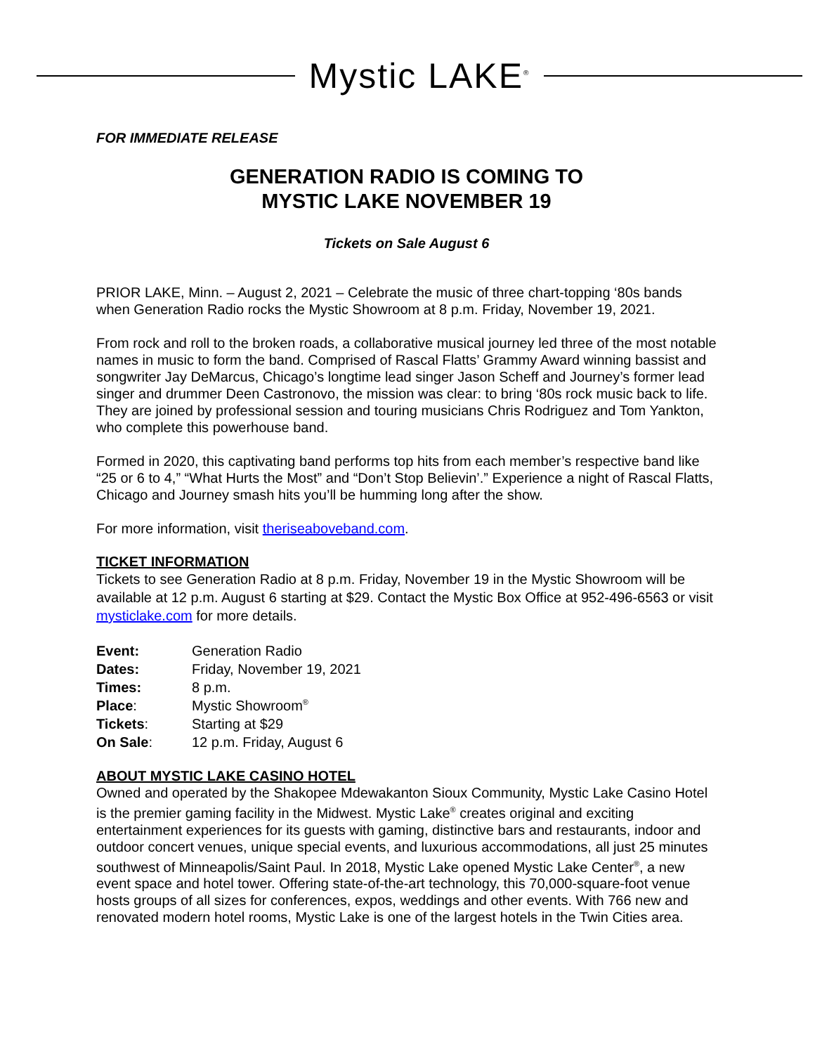Mystic LAKE<sup>®</sup>
FOR IMMEDIATE RELEASE
GENERATION RADIO IS COMING TO
MYSTIC LAKE NOVEMBER 19
Tickets on Sale August 6
PRIOR LAKE, Minn. – August 2, 2021 – Celebrate the music of three chart-topping ‘80s bands when Generation Radio rocks the Mystic Showroom at 8 p.m. Friday, November 19, 2021.
From rock and roll to the broken roads, a collaborative musical journey led three of the most notable names in music to form the band. Comprised of Rascal Flatts’ Grammy Award winning bassist and songwriter Jay DeMarcus, Chicago’s longtime lead singer Jason Scheff and Journey’s former lead singer and drummer Deen Castronovo, the mission was clear: to bring ‘80s rock music back to life. They are joined by professional session and touring musicians Chris Rodriguez and Tom Yankton, who complete this powerhouse band.
Formed in 2020, this captivating band performs top hits from each member’s respective band like “25 or 6 to 4,” “What Hurts the Most” and “Don’t Stop Believin’.” Experience a night of Rascal Flatts, Chicago and Journey smash hits you’ll be humming long after the show.
For more information, visit theriseaboveband.com.
TICKET INFORMATION
Tickets to see Generation Radio at 8 p.m. Friday, November 19 in the Mystic Showroom will be available at 12 p.m. August 6 starting at $29. Contact the Mystic Box Office at 952-496-6563 or visit mysticlake.com for more details.
| Event: | Generation Radio |
| Dates: | Friday, November 19, 2021 |
| Times: | 8 p.m. |
| Place : | Mystic Showroom<sup>®</sup> |
| Tickets : | Starting at $29 |
| On Sale : | 12 p.m. Friday, August 6 |
ABOUT MYSTIC LAKE CASINO HOTEL
Owned and operated by the Shakopee Mdewakanton Sioux Community, Mystic Lake Casino Hotel is the premier gaming facility in the Midwest. Mystic Lake<sup>®</sup> creates original and exciting entertainment experiences for its guests with gaming, distinctive bars and restaurants, indoor and outdoor concert venues, unique special events, and luxurious accommodations, all just 25 minutes southwest of Minneapolis/Saint Paul. In 2018, Mystic Lake opened Mystic Lake Center<sup>®</sup>, a new event space and hotel tower. Offering state-of-the-art technology, this 70,000-square-foot venue hosts groups of all sizes for conferences, expos, weddings and other events. With 766 new and renovated modern hotel rooms, Mystic Lake is one of the largest hotels in the Twin Cities area.